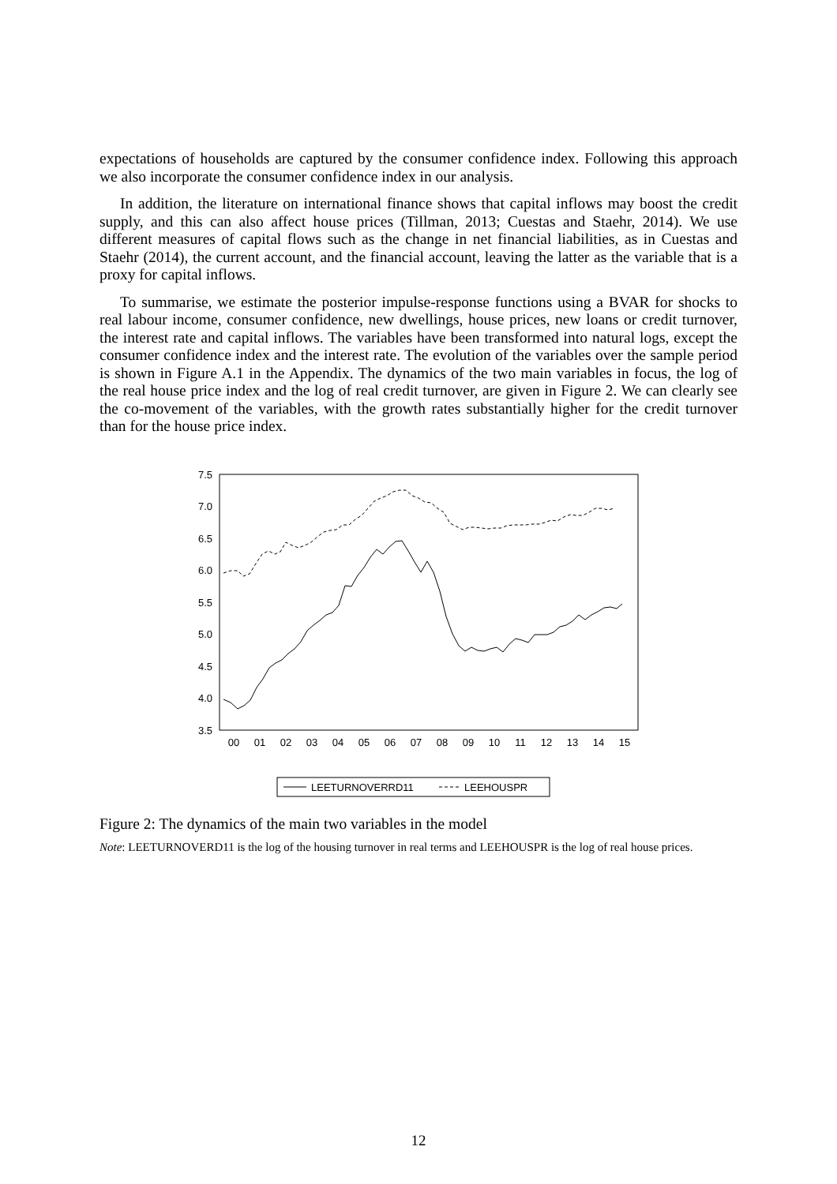expectations of households are captured by the consumer confidence index. Following this approach we also incorporate the consumer confidence index in our analysis.
In addition, the literature on international finance shows that capital inflows may boost the credit supply, and this can also affect house prices (Tillman, 2013; Cuestas and Staehr, 2014). We use different measures of capital flows such as the change in net financial liabilities, as in Cuestas and Staehr (2014), the current account, and the financial account, leaving the latter as the variable that is a proxy for capital inflows.
To summarise, we estimate the posterior impulse-response functions using a BVAR for shocks to real labour income, consumer confidence, new dwellings, house prices, new loans or credit turnover, the interest rate and capital inflows. The variables have been transformed into natural logs, except the consumer confidence index and the interest rate. The evolution of the variables over the sample period is shown in Figure A.1 in the Appendix. The dynamics of the two main variables in focus, the log of the real house price index and the log of real credit turnover, are given in Figure 2. We can clearly see the co-movement of the variables, with the growth rates substantially higher for the credit turnover than for the house price index.
7.5
7.0
6.5
6.0
5.5
5.0
4.5
4.0
3.5
00
01
02
03
04
05
06
07
08
09
10
11
12
13
14
15
LEETURNOVERRD11
LEEHOUSPR
Figure 2: The dynamics of the main two variables in the model
Note: LEETURNOVERD11 is the log of the housing turnover in real terms and LEEHOUSPR is the log of real house prices.
12